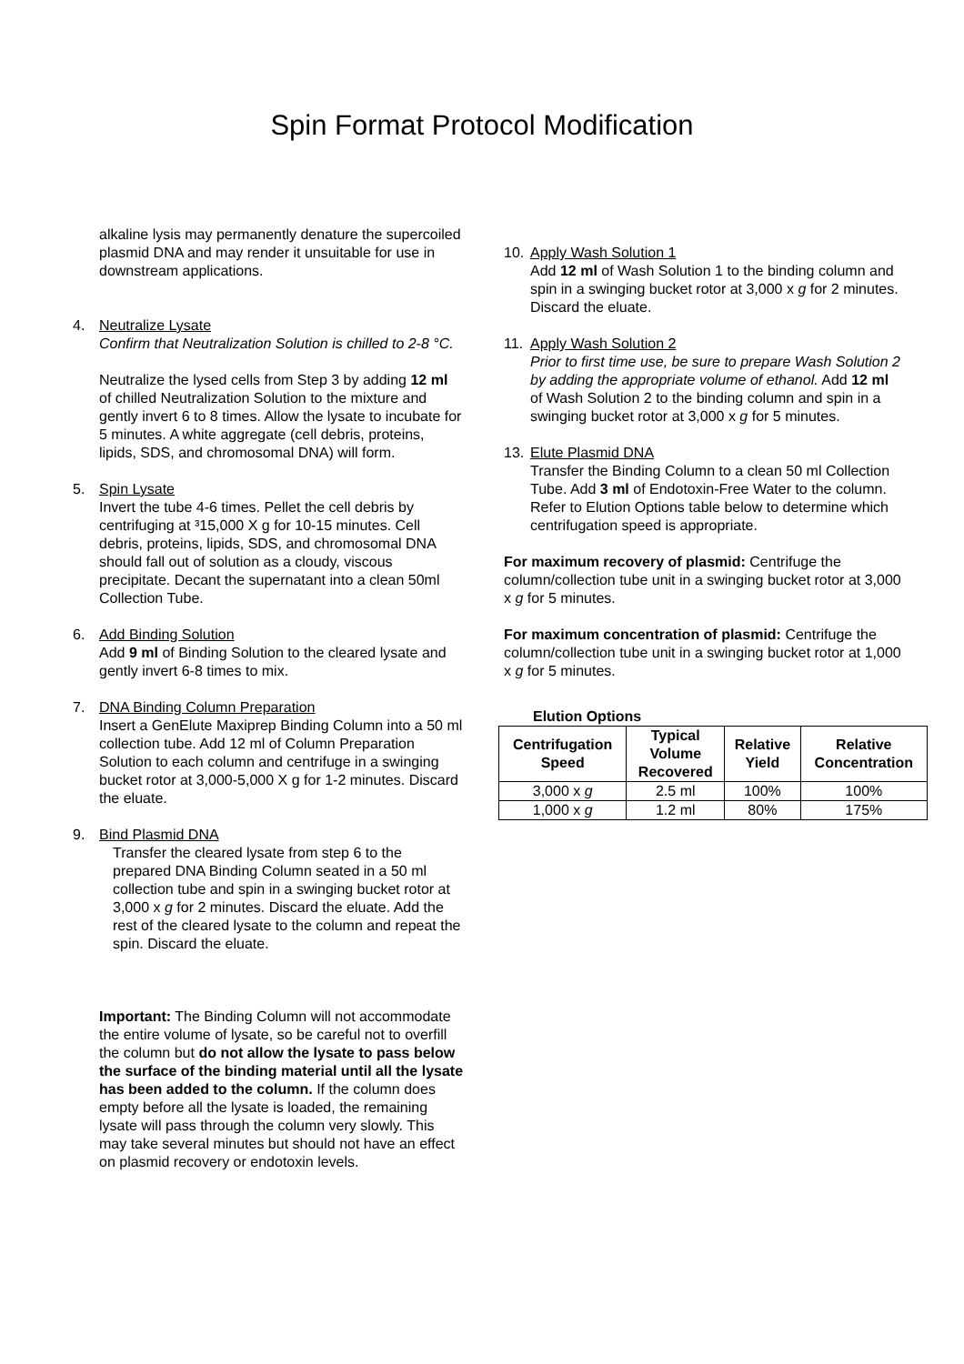Spin Format Protocol Modification
alkaline lysis may permanently denature the supercoiled plasmid DNA and may render it unsuitable for use in downstream applications.
4. Neutralize Lysate
Confirm that Neutralization Solution is chilled to 2-8 °C.
Neutralize the lysed cells from Step 3 by adding 12 ml of chilled Neutralization Solution to the mixture and gently invert 6 to 8 times. Allow the lysate to incubate for 5 minutes. A white aggregate (cell debris, proteins, lipids, SDS, and chromosomal DNA) will form.
5. Spin Lysate
Invert the tube 4-6 times. Pellet the cell debris by centrifuging at ³15,000 X g for 10-15 minutes. Cell debris, proteins, lipids, SDS, and chromosomal DNA should fall out of solution as a cloudy, viscous precipitate. Decant the supernatant into a clean 50ml Collection Tube.
6. Add Binding Solution
Add 9 ml of Binding Solution to the cleared lysate and gently invert 6-8 times to mix.
7. DNA Binding Column Preparation
Insert a GenElute Maxiprep Binding Column into a 50 ml collection tube. Add 12 ml of Column Preparation Solution to each column and centrifuge in a swinging bucket rotor at 3,000-5,000 X g for 1-2 minutes. Discard the eluate.
9. Bind Plasmid DNA
Transfer the cleared lysate from step 6 to the prepared DNA Binding Column seated in a 50 ml collection tube and spin in a swinging bucket rotor at 3,000 x g for 2 minutes. Discard the eluate. Add the rest of the cleared lysate to the column and repeat the spin. Discard the eluate.
Important: The Binding Column will not accommodate the entire volume of lysate, so be careful not to overfill the column but do not allow the lysate to pass below the surface of the binding material until all the lysate has been added to the column. If the column does empty before all the lysate is loaded, the remaining lysate will pass through the column very slowly. This may take several minutes but should not have an effect on plasmid recovery or endotoxin levels.
10. Apply Wash Solution 1
Add 12 ml of Wash Solution 1 to the binding column and spin in a swinging bucket rotor at 3,000 x g for 2 minutes. Discard the eluate.
11. Apply Wash Solution 2
Prior to first time use, be sure to prepare Wash Solution 2 by adding the appropriate volume of ethanol. Add 12 ml of Wash Solution 2 to the binding column and spin in a swinging bucket rotor at 3,000 x g for 5 minutes.
13. Elute Plasmid DNA
Transfer the Binding Column to a clean 50 ml Collection Tube. Add 3 ml of Endotoxin-Free Water to the column. Refer to Elution Options table below to determine which centrifugation speed is appropriate.
For maximum recovery of plasmid: Centrifuge the column/collection tube unit in a swinging bucket rotor at 3,000 x g for 5 minutes.
For maximum concentration of plasmid: Centrifuge the column/collection tube unit in a swinging bucket rotor at 1,000 x g for 5 minutes.
Elution Options
| Centrifugation Speed | Typical Volume Recovered | Relative Yield | Relative Concentration |
| --- | --- | --- | --- |
| 3,000 x g | 2.5 ml | 100% | 100% |
| 1,000 x g | 1.2 ml | 80% | 175% |